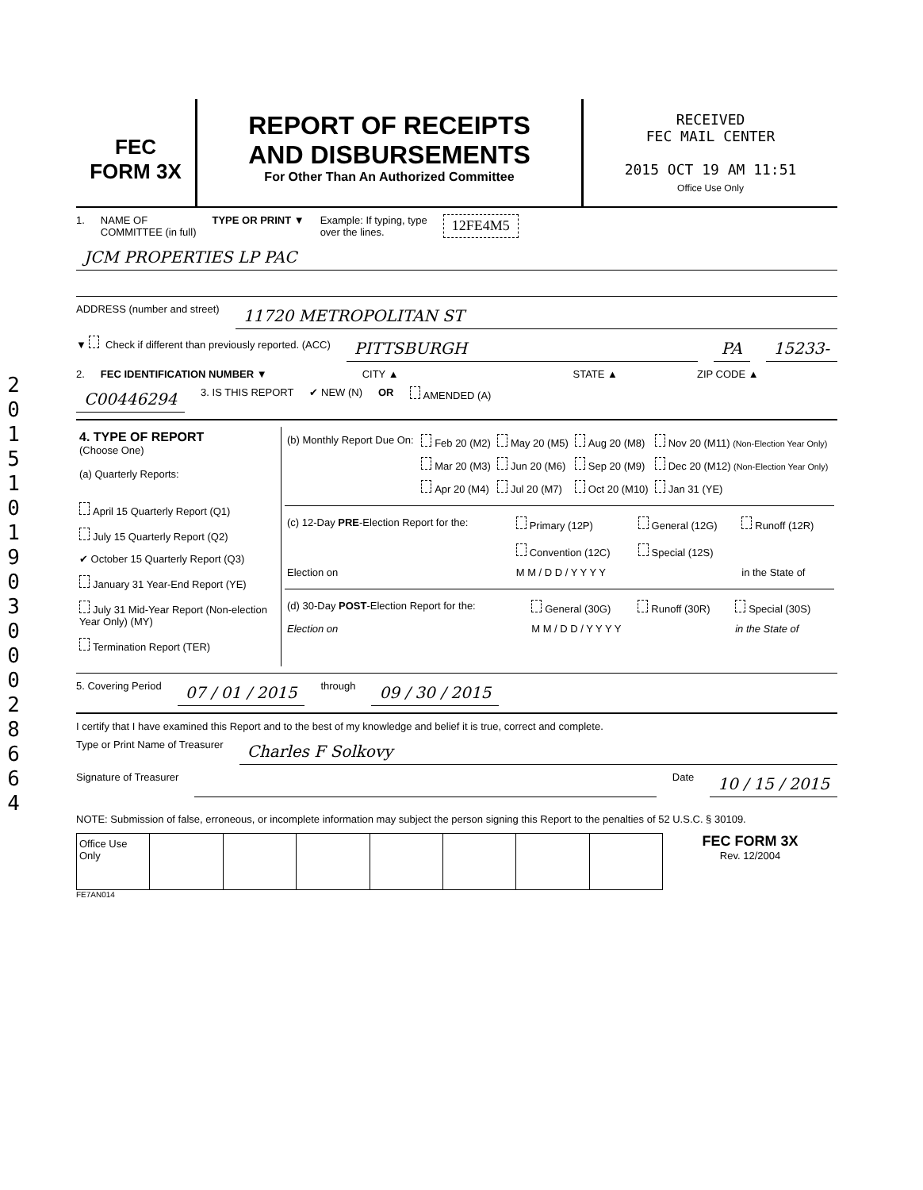2
0
1
5
1
0
1
9
0
3
0
0
0
2
8
6
6
4
FEC
FORM 3X
REPORT OF RECEIPTS
AND DISBURSEMENTS
For Other Than An Authorized Committee
RECEIVED
FEC MAIL CENTER
2015 OCT 19 AM 11:51
Office Use Only
1. NAME OF
COMMITTEE (in full) TYPE OR PRINT ▼ Example: If typing, type
over the lines. 12FE4M5
JCM PROPERTIES LP PAC
ADDRESS (number and street) 11720 METROPOLITAN ST
▼ Check if different than previously reported. (ACC) PITTSBURGH PA 15233-
2. FEC IDENTIFICATION NUMBER ▼ CITY ▲ STATE ▲ ZIP CODE ▲
C00446294 3. IS THIS REPORT ✔ NEW (N) OR AMENDED (A)
4. TYPE OF REPORT
(Choose One)
(a) Quarterly Reports:
April 15 Quarterly Report (Q1)
July 15 Quarterly Report (Q2)
✔ October 15 Quarterly Report (Q3)
January 31 Year-End Report (YE)
July 31 Mid-Year Report (Non-election Year Only) (MY)
Termination Report (TER)
| (b) Monthly Report Due On: | Feb 20 (M2) | May 20 (M5) | Aug 20 (M8) | Nov 20 (M11) (Non-Election Year Only) |
| | Mar 20 (M3) | Jun 20 (M6) | Sep 20 (M9) | Dec 20 (M12) (Non-Election Year Only) |
| | Apr 20 (M4) | Jul 20 (M7) | Oct 20 (M10) | Jan 31 (YE) |
| (c) 12-Day PRE -Election Report for the: | Primary (12P) Convention (12C) | General (12G) Special (12S) | Runoff (12R) |
| Election on | M M / D D / Y Y Y Y | | in the State of |
| (d) 30-Day POST -Election Report for the: | General (30G) | Runoff (30R) | Special (30S) |
| Election on | M M / D D / Y Y Y Y | | in the State of |
5. Covering Period 07 / 01 / 2015 through 09 / 30 / 2015
I certify that I have examined this Report and to the best of my knowledge and belief it is true, correct and complete.
Type or Print Name of Treasurer Charles F Solkovy
Signature of Treasurer Date 10 / 15 / 2015
NOTE: Submission of false, erroneous, or incomplete information may subject the person signing this Report to the penalties of 52 U.S.C. § 30109.
| Office Use Only | | | | | | | |
FEC FORM 3X
Rev. 12/2004
FE7AN014